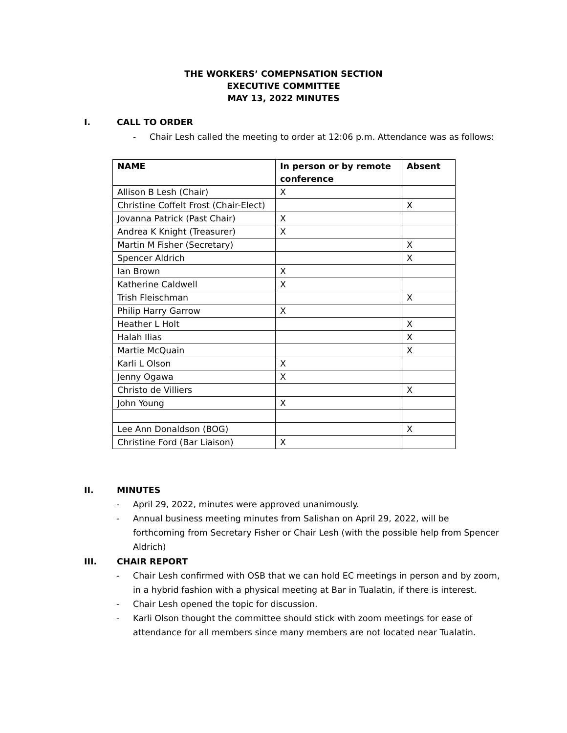THE WORKERS’ COMEPNSATION SECTION
EXECUTIVE COMMITTEE
MAY 13, 2022 MINUTES
I. CALL TO ORDER
- Chair Lesh called the meeting to order at 12:06 p.m. Attendance was as follows:
| NAME | In person or by remote conference | Absent |
| --- | --- | --- |
| Allison B Lesh (Chair) | X | |
| Christine Coffelt Frost (Chair-Elect) | | X |
| Jovanna Patrick (Past Chair) | X | |
| Andrea K Knight (Treasurer) | X | |
| Martin M Fisher (Secretary) | | X |
| Spencer Aldrich | | X |
| Ian Brown | X | |
| Katherine Caldwell | X | |
| Trish Fleischman | | X |
| Philip Harry Garrow | X | |
| Heather L Holt | | X |
| Halah Ilias | | X |
| Martie McQuain | | X |
| Karli L Olson | X | |
| Jenny Ogawa | X | |
| Christo de Villiers | | X |
| John Young | X | |
| Lee Ann Donaldson (BOG) | | X |
| Christine Ford (Bar Liaison) | X | |
II. MINUTES
- April 29, 2022, minutes were approved unanimously.
- Annual business meeting minutes from Salishan on April 29, 2022, will be forthcoming from Secretary Fisher or Chair Lesh (with the possible help from Spencer Aldrich)
III. CHAIR REPORT
- Chair Lesh confirmed with OSB that we can hold EC meetings in person and by zoom, in a hybrid fashion with a physical meeting at Bar in Tualatin, if there is interest.
- Chair Lesh opened the topic for discussion.
- Karli Olson thought the committee should stick with zoom meetings for ease of attendance for all members since many members are not located near Tualatin.